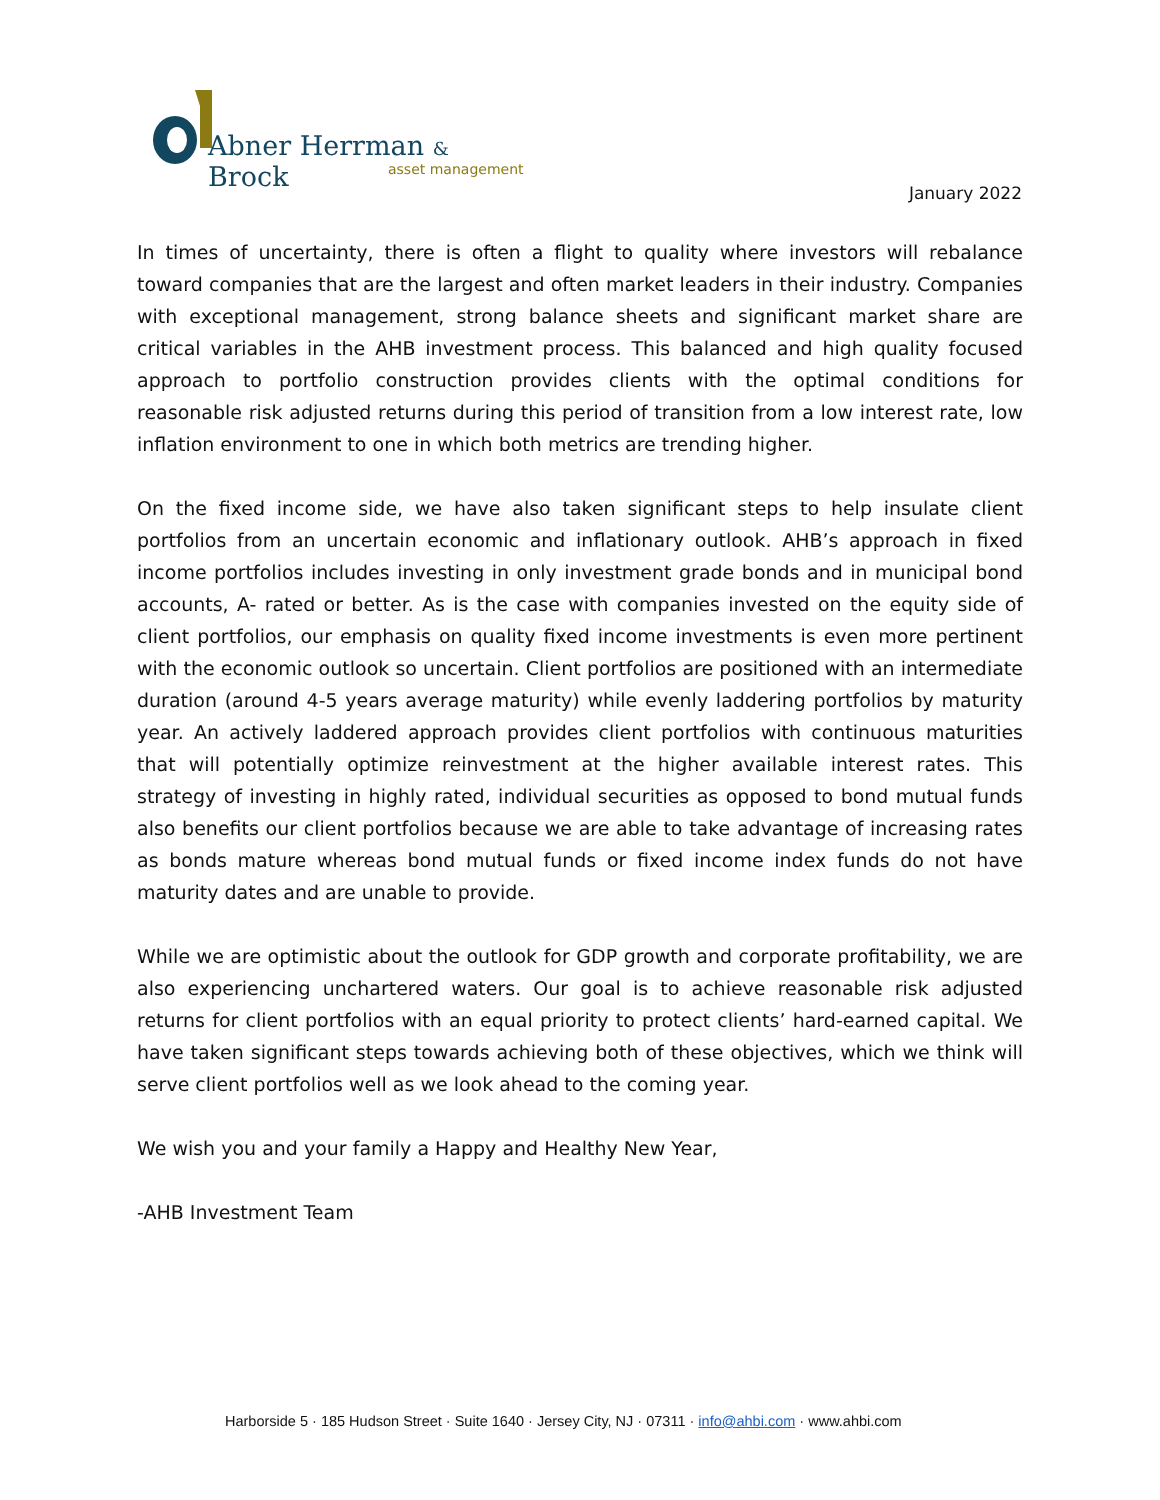Abner Herrman & Brock
asset management
January 2022
In times of uncertainty, there is often a flight to quality where investors will rebalance toward companies that are the largest and often market leaders in their industry. Companies with exceptional management, strong balance sheets and significant market share are critical variables in the AHB investment process. This balanced and high quality focused approach to portfolio construction provides clients with the optimal conditions for reasonable risk adjusted returns during this period of transition from a low interest rate, low inflation environment to one in which both metrics are trending higher.
On the fixed income side, we have also taken significant steps to help insulate client portfolios from an uncertain economic and inflationary outlook. AHB’s approach in fixed income portfolios includes investing in only investment grade bonds and in municipal bond accounts, A- rated or better. As is the case with companies invested on the equity side of client portfolios, our emphasis on quality fixed income investments is even more pertinent with the economic outlook so uncertain. Client portfolios are positioned with an intermediate duration (around 4-5 years average maturity) while evenly laddering portfolios by maturity year. An actively laddered approach provides client portfolios with continuous maturities that will potentially optimize reinvestment at the higher available interest rates. This strategy of investing in highly rated, individual securities as opposed to bond mutual funds also benefits our client portfolios because we are able to take advantage of increasing rates as bonds mature whereas bond mutual funds or fixed income index funds do not have maturity dates and are unable to provide.
While we are optimistic about the outlook for GDP growth and corporate profitability, we are also experiencing unchartered waters. Our goal is to achieve reasonable risk adjusted returns for client portfolios with an equal priority to protect clients’ hard-earned capital. We have taken significant steps towards achieving both of these objectives, which we think will serve client portfolios well as we look ahead to the coming year.
We wish you and your family a Happy and Healthy New Year,
-AHB Investment Team
Harborside 5 · 185 Hudson Street · Suite 1640 · Jersey City, NJ · 07311 · info@ahbi.com · www.ahbi.com